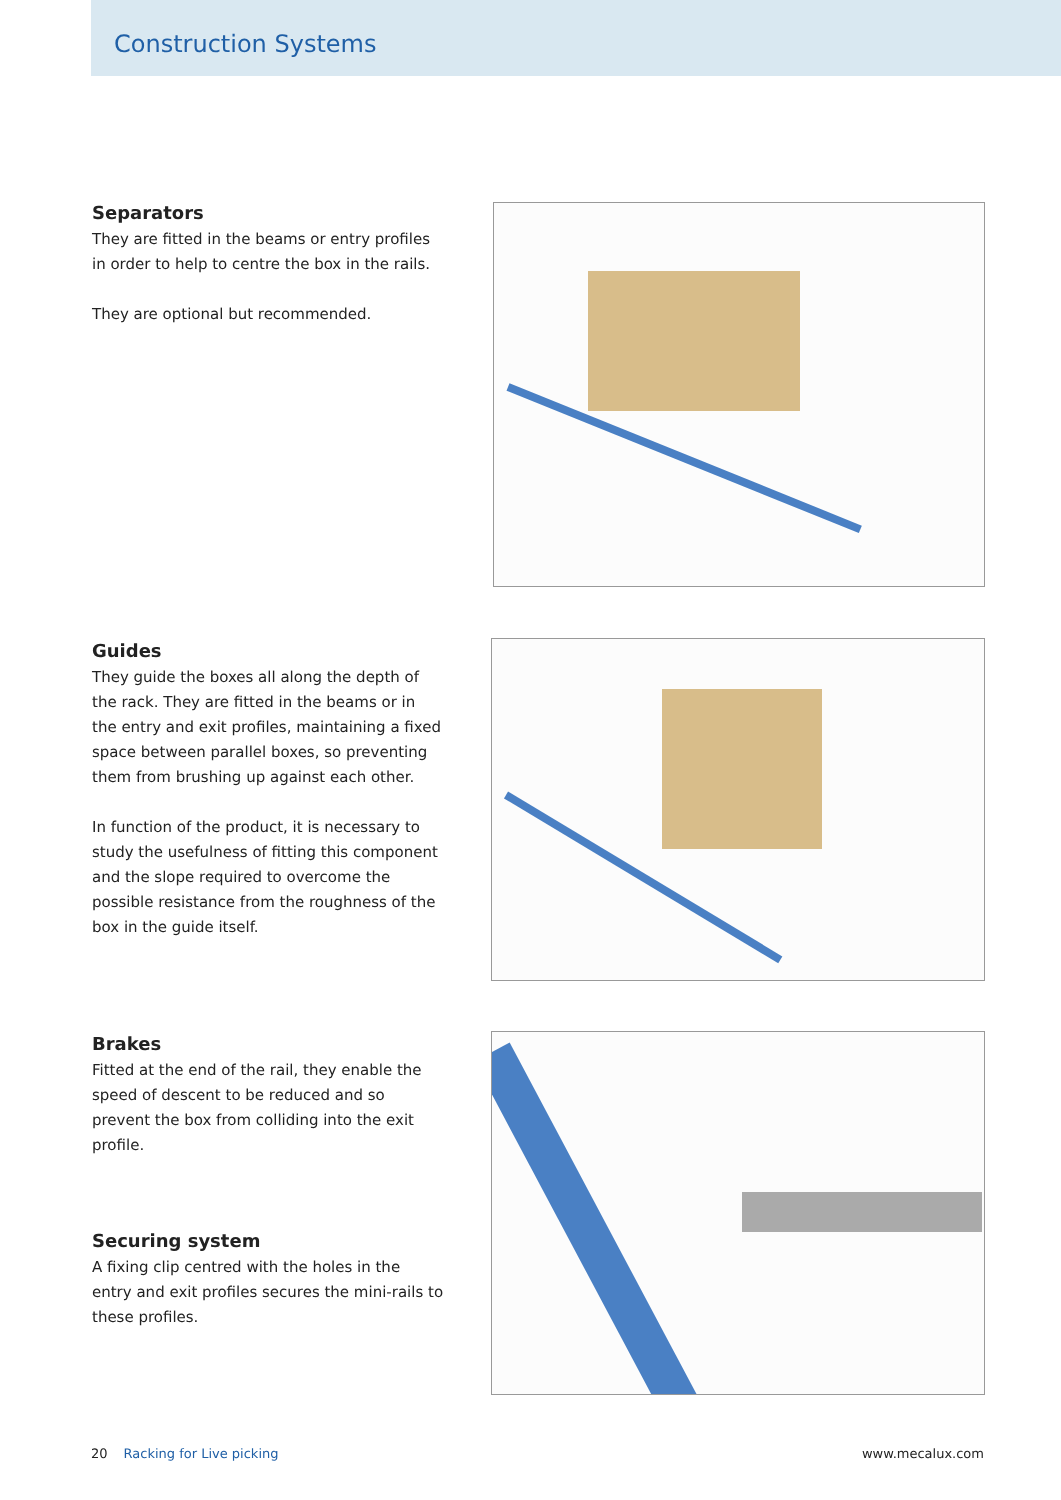Construction Systems
Separators
They are fitted in the beams or entry profiles in order to help to centre the box in the rails.
They are optional but recommended.
Guides
They guide the boxes all along the depth of the rack. They are fitted in the beams or in the entry and exit profiles, maintaining a fixed space between parallel boxes, so preventing them from brushing up against each other.
In function of the product, it is necessary to study the usefulness of fitting this component and the slope required to overcome the possible resistance from the roughness of the box in the guide itself.
Brakes
Fitted at the end of the rail, they enable the speed of descent to be reduced and so prevent the box from colliding into the exit profile.
Securing system
A fixing clip centred with the holes in the entry and exit profiles secures the mini-rails to these profiles.
20 Racking for Live picking www.mecalux.com